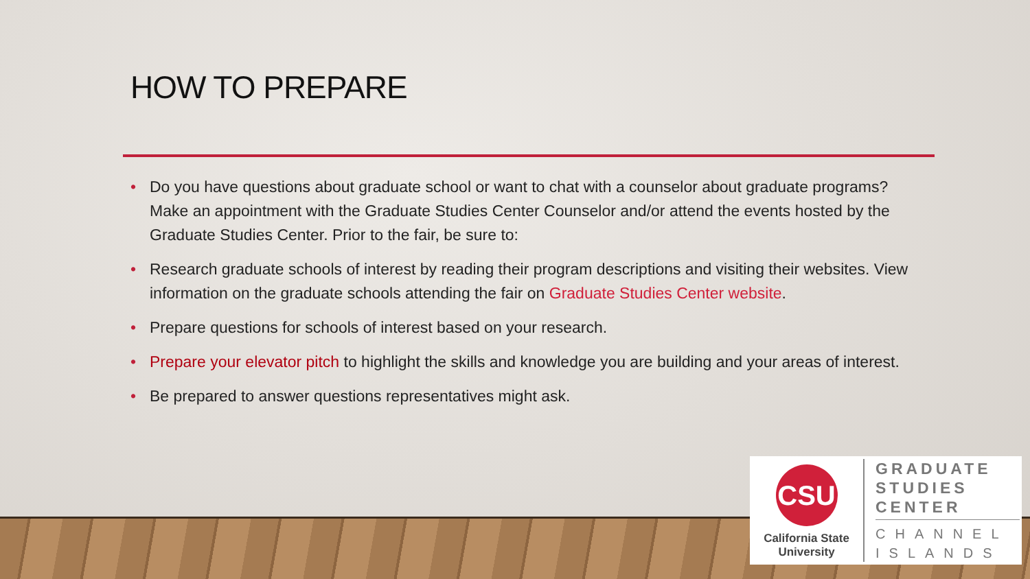HOW TO PREPARE
• Do you have questions about graduate school or want to chat with a counselor about graduate programs? Make an appointment with the Graduate Studies Center Counselor and/or attend the events hosted by the Graduate Studies Center. Prior to the fair, be sure to:
• Research graduate schools of interest by reading their program descriptions and visiting their websites. View information on the graduate schools attending the fair on Graduate Studies Center website.
• Prepare questions for schools of interest based on your research.
• Prepare your elevator pitch to highlight the skills and knowledge you are building and your areas of interest.
• Be prepared to answer questions representatives might ask.
CSU
California State
University
GRADUATE
STUDIES
CENTER
CHANNEL
ISLANDS